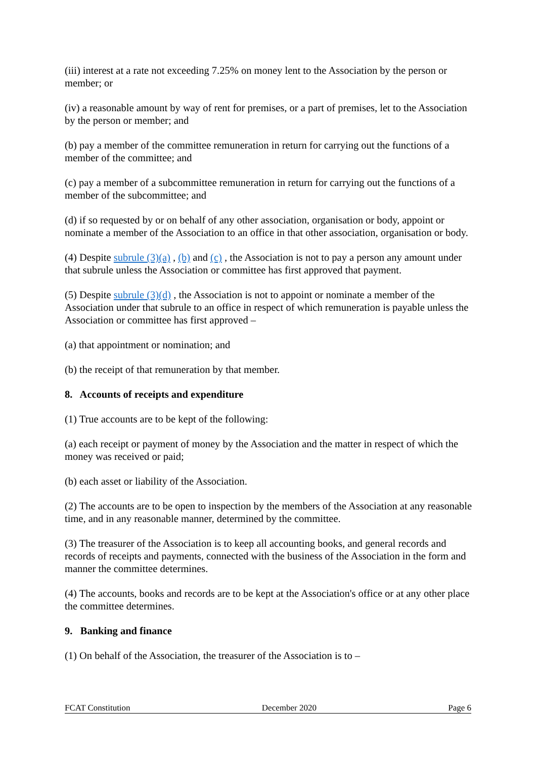(iii) interest at a rate not exceeding 7.25% on money lent to the Association by the person or member; or
(iv) a reasonable amount by way of rent for premises, or a part of premises, let to the Association by the person or member; and
(b) pay a member of the committee remuneration in return for carrying out the functions of a member of the committee; and
(c) pay a member of a subcommittee remuneration in return for carrying out the functions of a member of the subcommittee; and
(d) if so requested by or on behalf of any other association, organisation or body, appoint or nominate a member of the Association to an office in that other association, organisation or body.
(4) Despite subrule (3)(a) , (b) and (c) , the Association is not to pay a person any amount under that subrule unless the Association or committee has first approved that payment.
(5) Despite subrule (3)(d) , the Association is not to appoint or nominate a member of the Association under that subrule to an office in respect of which remuneration is payable unless the Association or committee has first approved –
(a) that appointment or nomination; and
(b) the receipt of that remuneration by that member.
8. Accounts of receipts and expenditure
(1) True accounts are to be kept of the following:
(a) each receipt or payment of money by the Association and the matter in respect of which the money was received or paid;
(b) each asset or liability of the Association.
(2) The accounts are to be open to inspection by the members of the Association at any reasonable time, and in any reasonable manner, determined by the committee.
(3) The treasurer of the Association is to keep all accounting books, and general records and records of receipts and payments, connected with the business of the Association in the form and manner the committee determines.
(4) The accounts, books and records are to be kept at the Association's office or at any other place the committee determines.
9. Banking and finance
(1) On behalf of the Association, the treasurer of the Association is to –
FCAT Constitution December 2020 Page 6